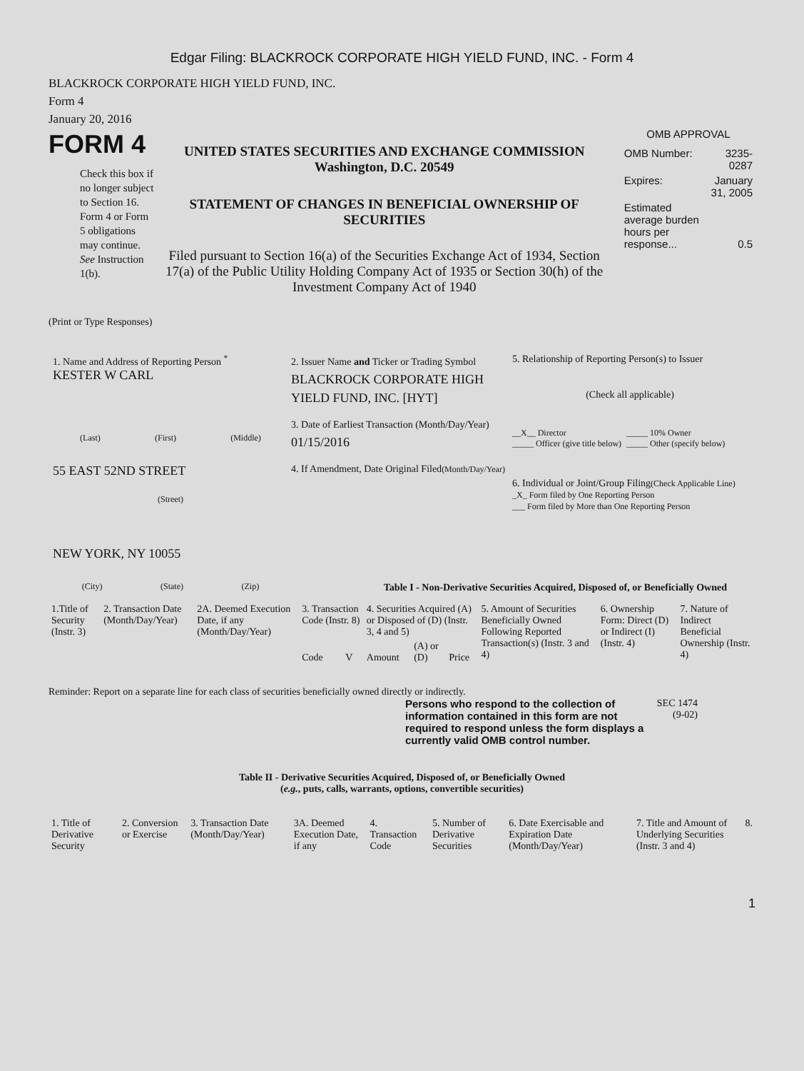Edgar Filing: BLACKROCK CORPORATE HIGH YIELD FUND, INC. - Form 4
BLACKROCK CORPORATE HIGH YIELD FUND, INC.
Form 4
January 20, 2016
FORM 4
Check this box if no longer subject to Section 16. Form 4 or Form 5 obligations may continue. See Instruction 1(b).
UNITED STATES SECURITIES AND EXCHANGE COMMISSION
Washington, D.C. 20549
STATEMENT OF CHANGES IN BENEFICIAL OWNERSHIP OF SECURITIES
Filed pursuant to Section 16(a) of the Securities Exchange Act of 1934, Section 17(a) of the Public Utility Holding Company Act of 1935 or Section 30(h) of the Investment Company Act of 1940
OMB APPROVAL
| OMB Number: | 3235-0287 |
| Expires: | January 31, 2005 |
| Estimated average burden hours per response... | 0.5 |
(Print or Type Responses)
1. Name and Address of Reporting Person <sup>*</sup>
KESTER W CARL
(Last) (First) (Middle)
55 EAST 52ND STREET
(Street)
NEW YORK, NY 10055
(City) (State) (Zip)
2. Issuer Name and Ticker or Trading Symbol
BLACKROCK CORPORATE HIGH YIELD FUND, INC. [HYT]
3. Date of Earliest Transaction (Month/Day/Year)
01/15/2016
4. If Amendment, Date Original Filed(Month/Day/Year)
5. Relationship of Reporting Person(s) to Issuer
(Check all applicable)
__X__ Director
_____ Officer (give title below)
_____ 10% Owner
_____ Other (specify below)
6. Individual or Joint/Group Filing(Check Applicable Line)
_X_ Form filed by One Reporting Person
___ Form filed by More than One Reporting Person
Table I - Non-Derivative Securities Acquired, Disposed of, or Beneficially Owned
| 1.Title of Security (Instr. 3) | 2. Transaction Date (Month/Day/Year) | 2A. Deemed Execution Date, if any (Month/Day/Year) | 3. Transaction Code (Instr. 8) | | 4. Securities Acquired (A) or Disposed of (D) (Instr. 3, 4 and 5) | | | 5. Amount of Securities Beneficially Owned Following Reported Transaction(s) (Instr. 3 and 4) | 6. Ownership Form: Direct (D) or Indirect (I) (Instr. 4) | 7. Nature of Indirect Beneficial Ownership (Instr. 4) |
| | | | Code | V | Amount | (A) or (D) | Price | | | |
Reminder: Report on a separate line for each class of securities beneficially owned directly or indirectly.
Persons who respond to the collection of information contained in this form are not required to respond unless the form displays a currently valid OMB control number.
SEC 1474 (9-02)
Table II - Derivative Securities Acquired, Disposed of, or Beneficially Owned
(e.g., puts, calls, warrants, options, convertible securities)
| 1. Title of Derivative Security | 2. Conversion or Exercise | 3. Transaction Date (Month/Day/Year) | 3A. Deemed Execution Date, if any | 4. Transaction Code | 5. Number of Derivative Securities | 6. Date Exercisable and Expiration Date (Month/Day/Year) | 7. Title and Amount of Underlying Securities (Instr. 3 and 4) | 8. |
1